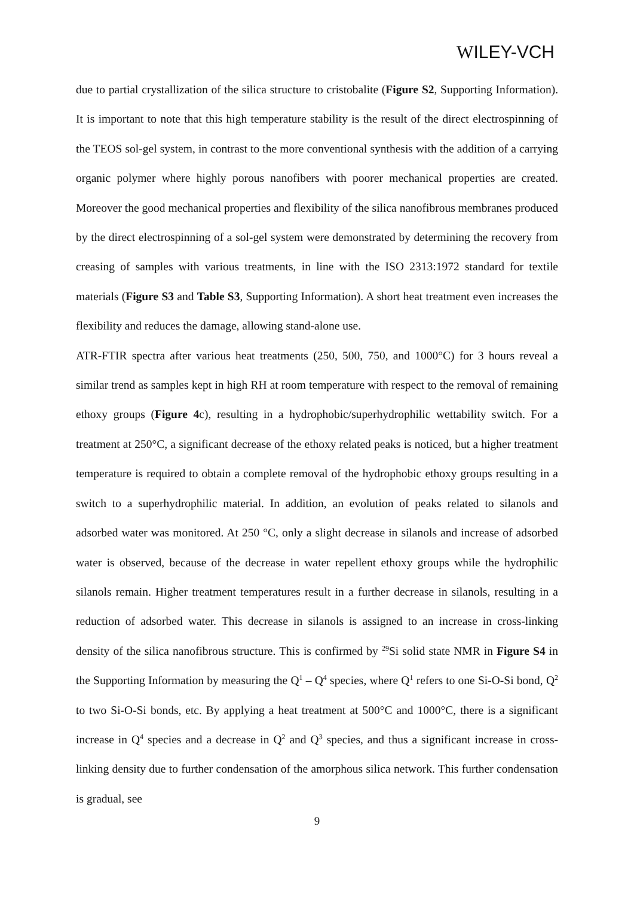WILEY-VCH
due to partial crystallization of the silica structure to cristobalite (Figure S2, Supporting Information). It is important to note that this high temperature stability is the result of the direct electrospinning of the TEOS sol-gel system, in contrast to the more conventional synthesis with the addition of a carrying organic polymer where highly porous nanofibers with poorer mechanical properties are created. Moreover the good mechanical properties and flexibility of the silica nanofibrous membranes produced by the direct electrospinning of a sol-gel system were demonstrated by determining the recovery from creasing of samples with various treatments, in line with the ISO 2313:1972 standard for textile materials (Figure S3 and Table S3, Supporting Information). A short heat treatment even increases the flexibility and reduces the damage, allowing stand-alone use.
ATR-FTIR spectra after various heat treatments (250, 500, 750, and 1000°C) for 3 hours reveal a similar trend as samples kept in high RH at room temperature with respect to the removal of remaining ethoxy groups (Figure 4c), resulting in a hydrophobic/superhydrophilic wettability switch. For a treatment at 250°C, a significant decrease of the ethoxy related peaks is noticed, but a higher treatment temperature is required to obtain a complete removal of the hydrophobic ethoxy groups resulting in a switch to a superhydrophilic material. In addition, an evolution of peaks related to silanols and adsorbed water was monitored. At 250 °C, only a slight decrease in silanols and increase of adsorbed water is observed, because of the decrease in water repellent ethoxy groups while the hydrophilic silanols remain. Higher treatment temperatures result in a further decrease in silanols, resulting in a reduction of adsorbed water. This decrease in silanols is assigned to an increase in cross-linking density of the silica nanofibrous structure. This is confirmed by <sup>29</sup>Si solid state NMR in Figure S4 in the Supporting Information by measuring the Q<sup>1</sup> – Q<sup>4</sup> species, where Q<sup>1</sup> refers to one Si-O-Si bond, Q<sup>2</sup> to two Si-O-Si bonds, etc. By applying a heat treatment at 500°C and 1000°C, there is a significant increase in Q<sup>4</sup> species and a decrease in Q<sup>2</sup> and Q<sup>3</sup> species, and thus a significant increase in cross-linking density due to further condensation of the amorphous silica network. This further condensation is gradual, see
9